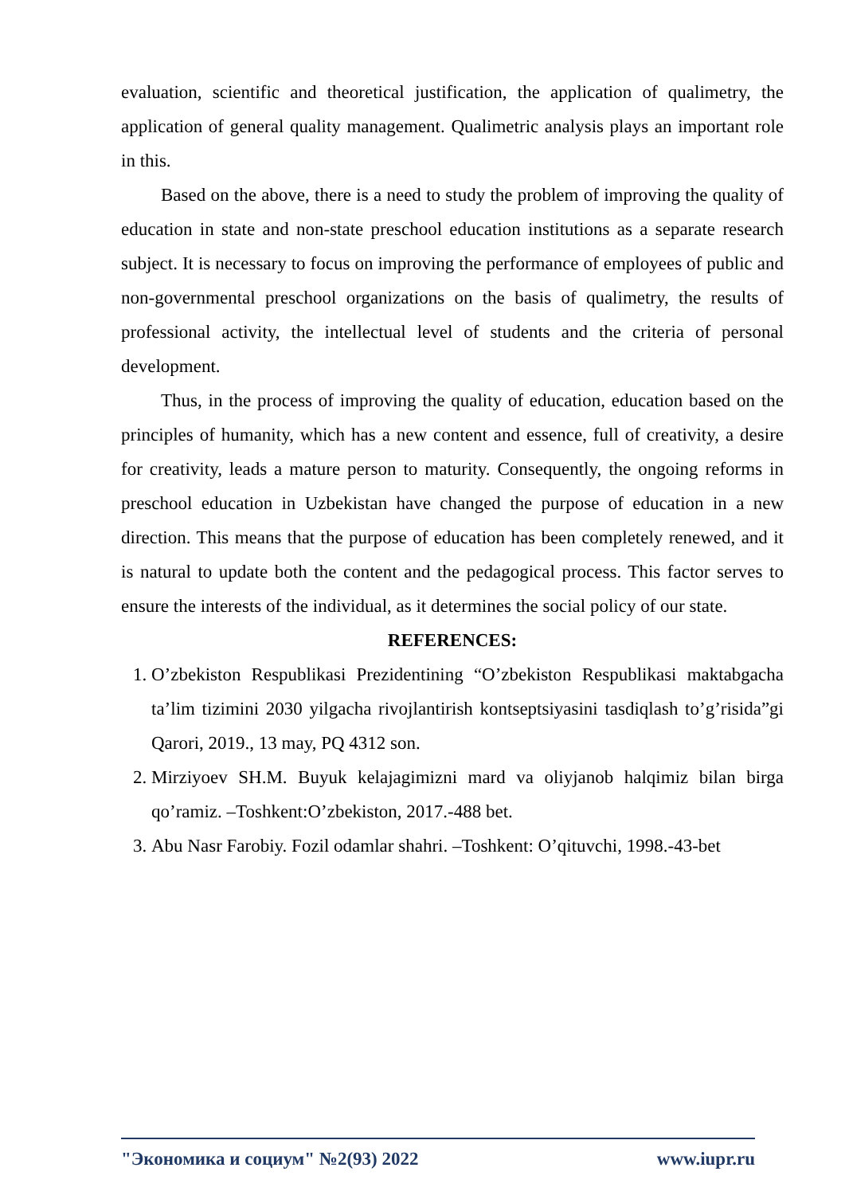evaluation, scientific and theoretical justification, the application of qualimetry, the application of general quality management. Qualimetric analysis plays an important role in this.
Based on the above, there is a need to study the problem of improving the quality of education in state and non-state preschool education institutions as a separate research subject. It is necessary to focus on improving the performance of employees of public and non-governmental preschool organizations on the basis of qualimetry, the results of professional activity, the intellectual level of students and the criteria of personal development.
Thus, in the process of improving the quality of education, education based on the principles of humanity, which has a new content and essence, full of creativity, a desire for creativity, leads a mature person to maturity. Consequently, the ongoing reforms in preschool education in Uzbekistan have changed the purpose of education in a new direction. This means that the purpose of education has been completely renewed, and it is natural to update both the content and the pedagogical process. This factor serves to ensure the interests of the individual, as it determines the social policy of our state.
REFERENCES:
1. O’zbekiston Respublikasi Prezidentining “O’zbekiston Respublikasi maktabgacha ta’lim tizimini 2030 yilgacha rivojlantirish kontseptsiyasini tasdiqlash to’g’risida”gi Qarori, 2019., 13 may, PQ 4312 son.
2. Mirziyoev SH.M. Buyuk kelajagimizni mard va oliyjanob halqimiz bilan birga qo’ramiz. –Toshkent:O’zbekiston, 2017.-488 bet.
3. Abu Nasr Farobiy. Fozil odamlar shahri. –Toshkent: O’qituvchi, 1998.-43-bet
"Экономика и социум" №2(93) 2022 www.iupr.ru